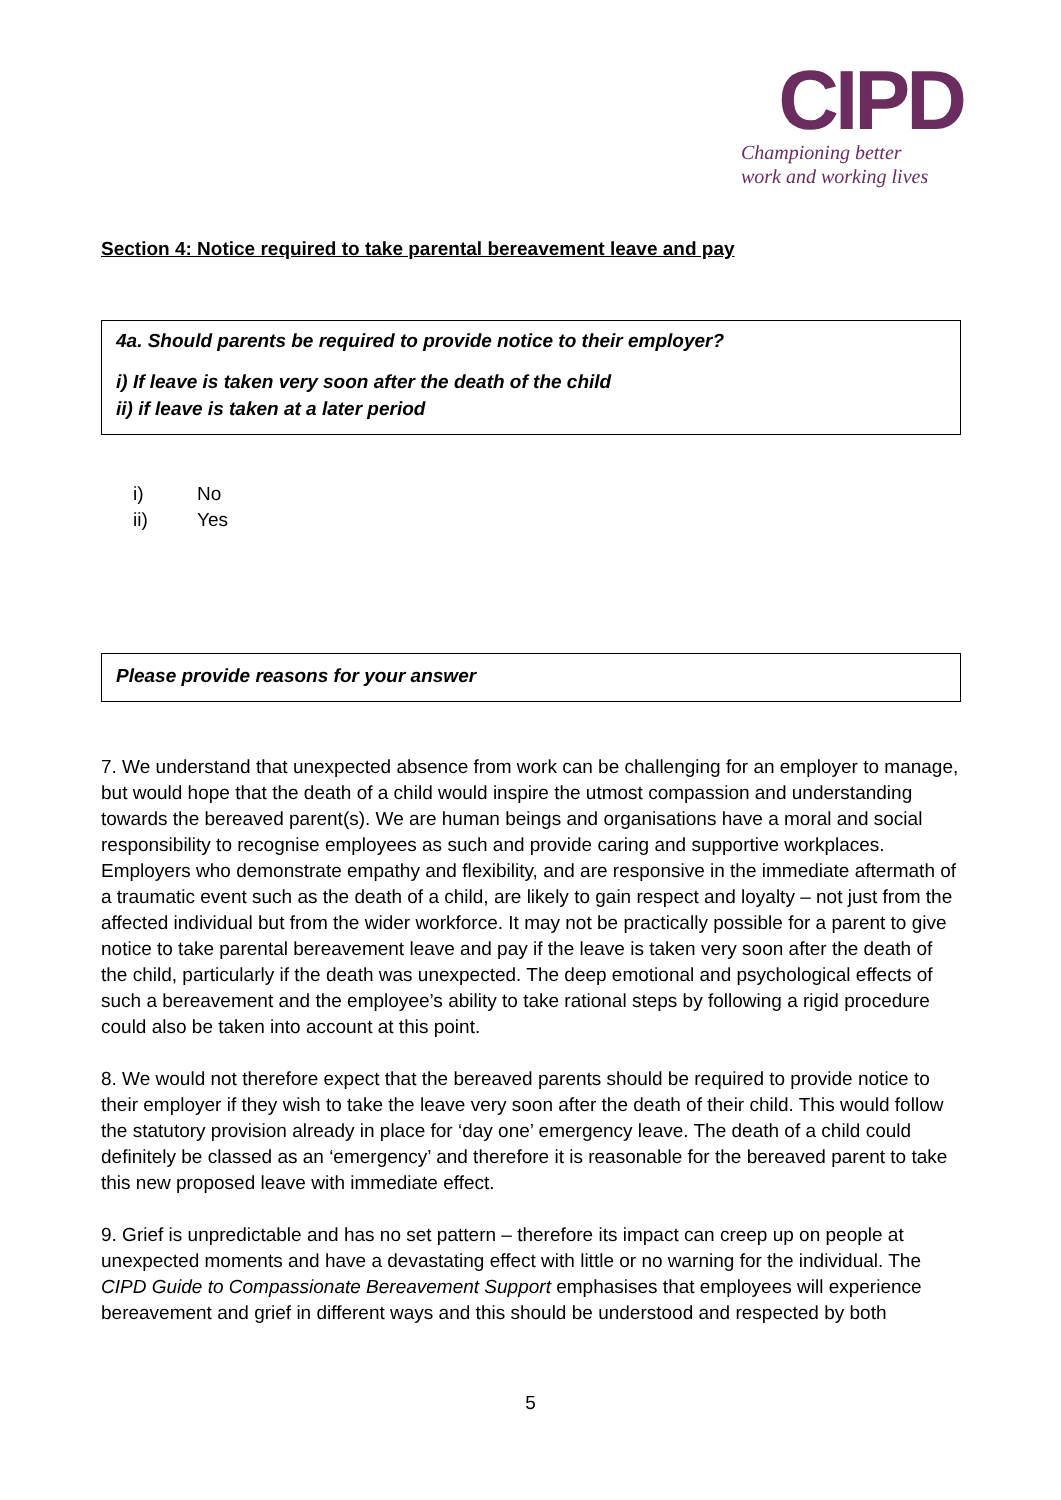CIPD
Championing better
work and working lives
Section 4: Notice required to take parental bereavement leave and pay
4a. Should parents be required to provide notice to their employer?
i) If leave is taken very soon after the death of the child
ii) if leave is taken at a later period
i) No
ii) Yes
Please provide reasons for your answer
7. We understand that unexpected absence from work can be challenging for an employer to manage, but would hope that the death of a child would inspire the utmost compassion and understanding towards the bereaved parent(s). We are human beings and organisations have a moral and social responsibility to recognise employees as such and provide caring and supportive workplaces. Employers who demonstrate empathy and flexibility, and are responsive in the immediate aftermath of a traumatic event such as the death of a child, are likely to gain respect and loyalty – not just from the affected individual but from the wider workforce. It may not be practically possible for a parent to give notice to take parental bereavement leave and pay if the leave is taken very soon after the death of the child, particularly if the death was unexpected. The deep emotional and psychological effects of such a bereavement and the employee’s ability to take rational steps by following a rigid procedure could also be taken into account at this point.
8. We would not therefore expect that the bereaved parents should be required to provide notice to their employer if they wish to take the leave very soon after the death of their child. This would follow the statutory provision already in place for ‘day one’ emergency leave. The death of a child could definitely be classed as an ‘emergency’ and therefore it is reasonable for the bereaved parent to take this new proposed leave with immediate effect.
9. Grief is unpredictable and has no set pattern – therefore its impact can creep up on people at unexpected moments and have a devastating effect with little or no warning for the individual. The CIPD Guide to Compassionate Bereavement Support emphasises that employees will experience bereavement and grief in different ways and this should be understood and respected by both
5